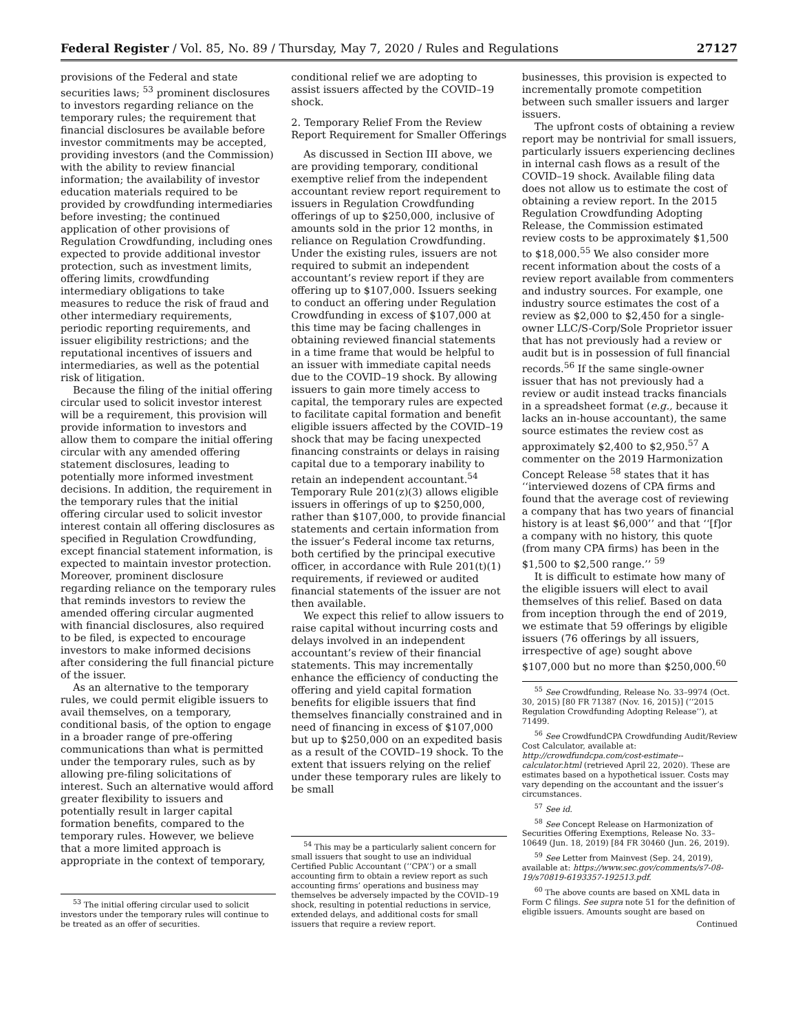Federal Register / Vol. 85, No. 89 / Thursday, May 7, 2020 / Rules and Regulations 27127
provisions of the Federal and state securities laws; <sup>53</sup> prominent disclosures to investors regarding reliance on the temporary rules; the requirement that financial disclosures be available before investor commitments may be accepted, providing investors (and the Commission) with the ability to review financial information; the availability of investor education materials required to be provided by crowdfunding intermediaries before investing; the continued application of other provisions of Regulation Crowdfunding, including ones expected to provide additional investor protection, such as investment limits, offering limits, crowdfunding intermediary obligations to take measures to reduce the risk of fraud and other intermediary requirements, periodic reporting requirements, and issuer eligibility restrictions; and the reputational incentives of issuers and intermediaries, as well as the potential risk of litigation.
Because the filing of the initial offering circular used to solicit investor interest will be a requirement, this provision will provide information to investors and allow them to compare the initial offering circular with any amended offering statement disclosures, leading to potentially more informed investment decisions. In addition, the requirement in the temporary rules that the initial offering circular used to solicit investor interest contain all offering disclosures as specified in Regulation Crowdfunding, except financial statement information, is expected to maintain investor protection. Moreover, prominent disclosure regarding reliance on the temporary rules that reminds investors to review the amended offering circular augmented with financial disclosures, also required to be filed, is expected to encourage investors to make informed decisions after considering the full financial picture of the issuer.
As an alternative to the temporary rules, we could permit eligible issuers to avail themselves, on a temporary, conditional basis, of the option to engage in a broader range of pre-offering communications than what is permitted under the temporary rules, such as by allowing pre-filing solicitations of interest. Such an alternative would afford greater flexibility to issuers and potentially result in larger capital formation benefits, compared to the temporary rules. However, we believe that a more limited approach is appropriate in the context of temporary,
<sup>53</sup> The initial offering circular used to solicit investors under the temporary rules will continue to be treated as an offer of securities.
conditional relief we are adopting to assist issuers affected by the COVID–19 shock.
2. Temporary Relief From the Review Report Requirement for Smaller Offerings
As discussed in Section III above, we are providing temporary, conditional exemptive relief from the independent accountant review report requirement to issuers in Regulation Crowdfunding offerings of up to $250,000, inclusive of amounts sold in the prior 12 months, in reliance on Regulation Crowdfunding. Under the existing rules, issuers are not required to submit an independent accountant’s review report if they are offering up to $107,000. Issuers seeking to conduct an offering under Regulation Crowdfunding in excess of $107,000 at this time may be facing challenges in obtaining reviewed financial statements in a time frame that would be helpful to an issuer with immediate capital needs due to the COVID–19 shock. By allowing issuers to gain more timely access to capital, the temporary rules are expected to facilitate capital formation and benefit eligible issuers affected by the COVID–19 shock that may be facing unexpected financing constraints or delays in raising capital due to a temporary inability to retain an independent accountant.<sup>54</sup> Temporary Rule 201(z)(3) allows eligible issuers in offerings of up to $250,000, rather than $107,000, to provide financial statements and certain information from the issuer’s Federal income tax returns, both certified by the principal executive officer, in accordance with Rule 201(t)(1) requirements, if reviewed or audited financial statements of the issuer are not then available.
We expect this relief to allow issuers to raise capital without incurring costs and delays involved in an independent accountant’s review of their financial statements. This may incrementally enhance the efficiency of conducting the offering and yield capital formation benefits for eligible issuers that find themselves financially constrained and in need of financing in excess of $107,000 but up to $250,000 on an expedited basis as a result of the COVID–19 shock. To the extent that issuers relying on the relief under these temporary rules are likely to be small
<sup>54</sup> This may be a particularly salient concern for small issuers that sought to use an individual Certified Public Accountant (‘‘CPA’’) or a small accounting firm to obtain a review report as such accounting firms’ operations and business may themselves be adversely impacted by the COVID–19 shock, resulting in potential reductions in service, extended delays, and additional costs for small issuers that require a review report.
businesses, this provision is expected to incrementally promote competition between such smaller issuers and larger issuers.
The upfront costs of obtaining a review report may be nontrivial for small issuers, particularly issuers experiencing declines in internal cash flows as a result of the COVID–19 shock. Available filing data does not allow us to estimate the cost of obtaining a review report. In the 2015 Regulation Crowdfunding Adopting Release, the Commission estimated review costs to be approximately $1,500 to $18,000.<sup>55</sup> We also consider more recent information about the costs of a review report available from commenters and industry sources. For example, one industry source estimates the cost of a review as $2,000 to $2,450 for a single-owner LLC/S-Corp/Sole Proprietor issuer that has not previously had a review or audit but is in possession of full financial records.<sup>56</sup> If the same single-owner issuer that has not previously had a review or audit instead tracks financials in a spreadsheet format (e.g., because it lacks an in-house accountant), the same source estimates the review cost as approximately $2,400 to $2,950.<sup>57</sup> A commenter on the 2019 Harmonization Concept Release <sup>58</sup> states that it has ‘‘interviewed dozens of CPA firms and found that the average cost of reviewing a company that has two years of financial history is at least $6,000’’ and that ‘‘[f]or a company with no history, this quote (from many CPA firms) has been in the $1,500 to $2,500 range.’’ <sup>59</sup>
It is difficult to estimate how many of the eligible issuers will elect to avail themselves of this relief. Based on data from inception through the end of 2019, we estimate that 59 offerings by eligible issuers (76 offerings by all issuers, irrespective of age) sought above $107,000 but no more than $250,000.<sup>60</sup>
<sup>55</sup> See Crowdfunding, Release No. 33–9974 (Oct. 30, 2015) [80 FR 71387 (Nov. 16, 2015)] (‘‘2015 Regulation Crowdfunding Adopting Release’’), at 71499.
<sup>56</sup> See CrowdfundCPA Crowdfunding Audit/Review Cost Calculator, available at: http://crowdfundcpa.com/cost-estimate--calculator.html (retrieved April 22, 2020). These are estimates based on a hypothetical issuer. Costs may vary depending on the accountant and the issuer’s circumstances.
<sup>57</sup> See id.
<sup>58</sup> See Concept Release on Harmonization of Securities Offering Exemptions, Release No. 33–10649 (Jun. 18, 2019) [84 FR 30460 (Jun. 26, 2019).
<sup>59</sup> See Letter from Mainvest (Sep. 24, 2019), available at: https://www.sec.gov/comments/s7-08-19/s70819-6193357-192513.pdf.
<sup>60</sup> The above counts are based on XML data in Form C filings. See supra note 51 for the definition of eligible issuers. Amounts sought are based on
Continued